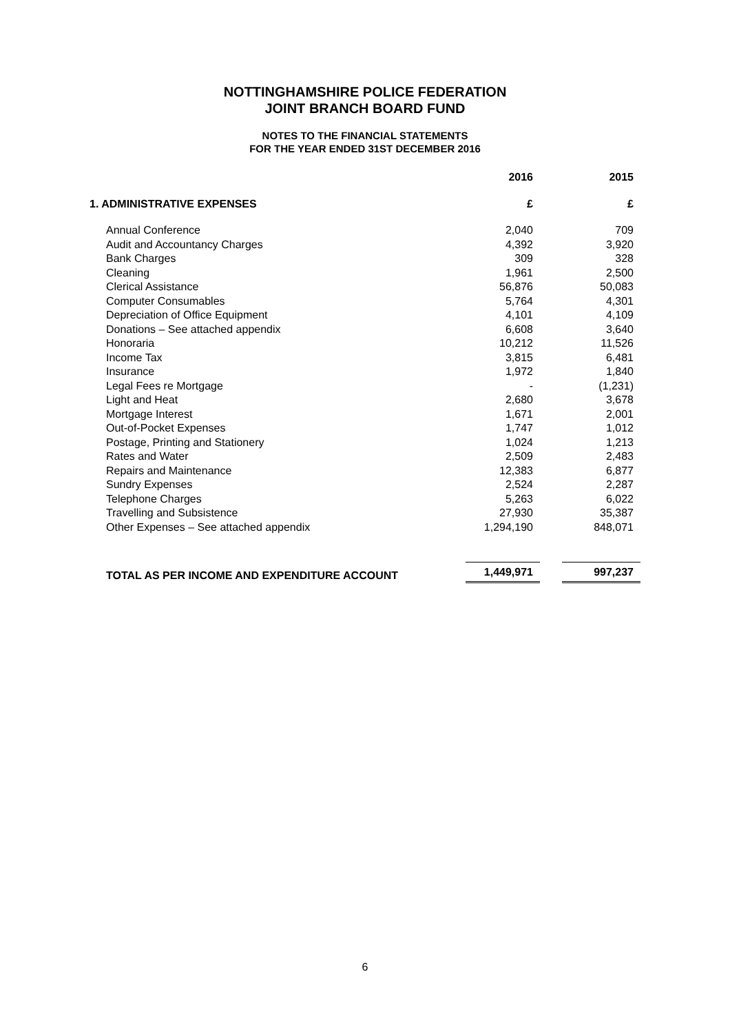NOTTINGHAMSHIRE POLICE FEDERATION
JOINT BRANCH BOARD FUND
NOTES TO THE FINANCIAL STATEMENTS
FOR THE YEAR ENDED 31ST DECEMBER 2016
| | 2016 | 2015 |
| 1. ADMINISTRATIVE EXPENSES | £ | £ |
| Annual Conference | 2,040 | 709 |
| Audit and Accountancy Charges | 4,392 | 3,920 |
| Bank Charges | 309 | 328 |
| Cleaning | 1,961 | 2,500 |
| Clerical Assistance | 56,876 | 50,083 |
| Computer Consumables | 5,764 | 4,301 |
| Depreciation of Office Equipment | 4,101 | 4,109 |
| Donations – See attached appendix | 6,608 | 3,640 |
| Honoraria | 10,212 | 11,526 |
| Income Tax | 3,815 | 6,481 |
| Insurance | 1,972 | 1,840 |
| Legal Fees re Mortgage | - | (1,231) |
| Light and Heat | 2,680 | 3,678 |
| Mortgage Interest | 1,671 | 2,001 |
| Out-of-Pocket Expenses | 1,747 | 1,012 |
| Postage, Printing and Stationery | 1,024 | 1,213 |
| Rates and Water | 2,509 | 2,483 |
| Repairs and Maintenance | 12,383 | 6,877 |
| Sundry Expenses | 2,524 | 2,287 |
| Telephone Charges | 5,263 | 6,022 |
| Travelling and Subsistence | 27,930 | 35,387 |
| Other Expenses – See attached appendix | 1,294,190 | 848,071 |
| TOTAL AS PER INCOME AND EXPENDITURE ACCOUNT | 1,449,971 | 997,237 |
6